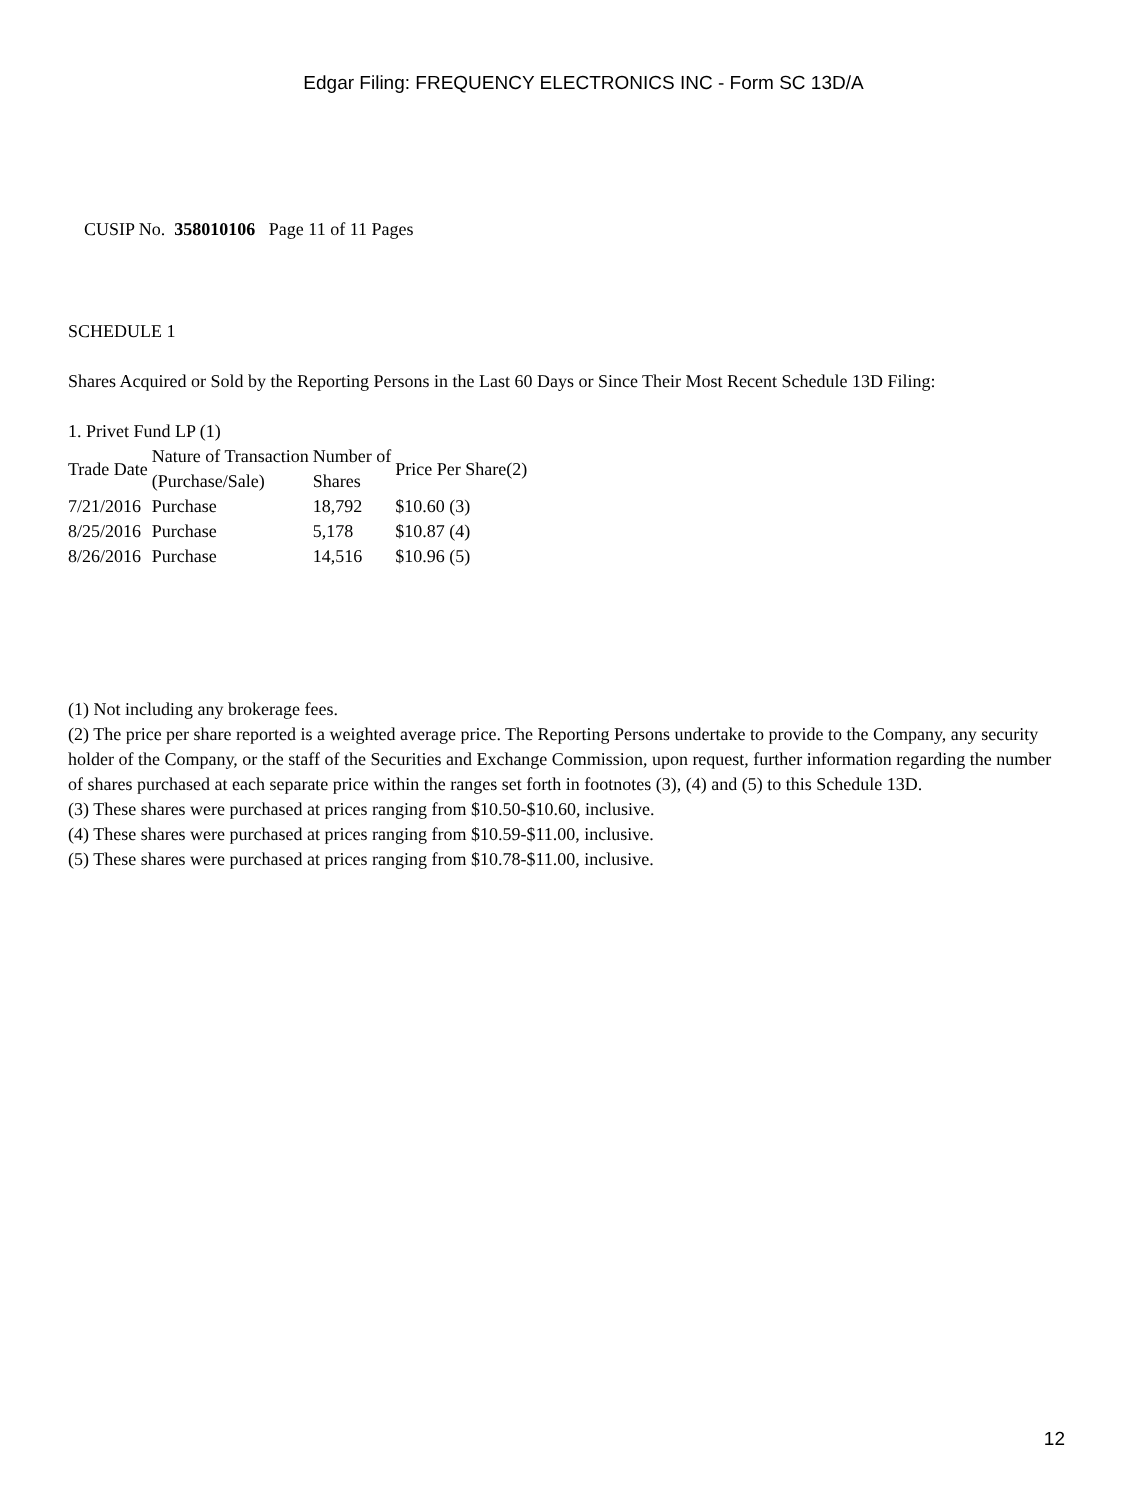Edgar Filing: FREQUENCY ELECTRONICS INC - Form SC 13D/A
CUSIP No. 358010106 Page 11 of 11 Pages
SCHEDULE 1
Shares Acquired or Sold by the Reporting Persons in the Last 60 Days or Since Their Most Recent Schedule 13D Filing:
1. Privet Fund LP (1)
| Trade Date | Nature of Transaction (Purchase/Sale) | Number of Shares | Price Per Share(2) |
| --- | --- | --- | --- |
| 7/21/2016 | Purchase | 18,792 | $10.60 (3) |
| 8/25/2016 | Purchase | 5,178 | $10.87 (4) |
| 8/26/2016 | Purchase | 14,516 | $10.96 (5) |
(1) Not including any brokerage fees.
(2) The price per share reported is a weighted average price. The Reporting Persons undertake to provide to the Company, any security holder of the Company, or the staff of the Securities and Exchange Commission, upon request, further information regarding the number of shares purchased at each separate price within the ranges set forth in footnotes (3), (4) and (5) to this Schedule 13D.
(3) These shares were purchased at prices ranging from $10.50-$10.60, inclusive.
(4) These shares were purchased at prices ranging from $10.59-$11.00, inclusive.
(5) These shares were purchased at prices ranging from $10.78-$11.00, inclusive.
12